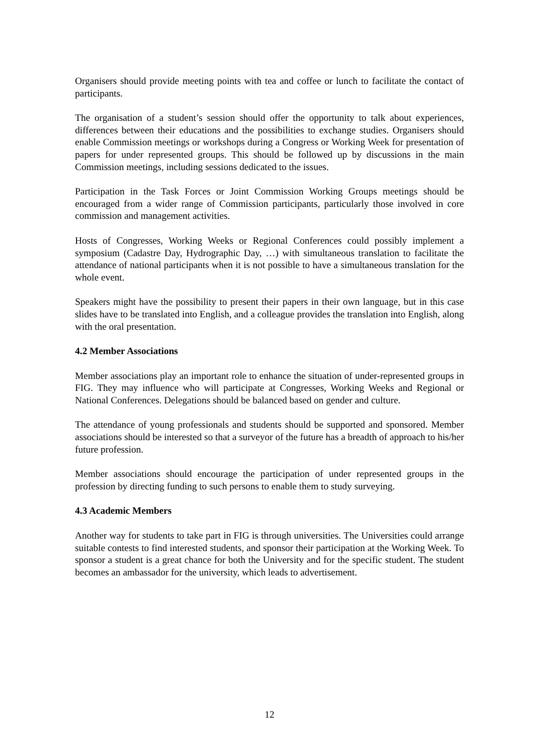Organisers should provide meeting points with tea and coffee or lunch to facilitate the contact of participants.
The organisation of a student’s session should offer the opportunity to talk about experiences, differences between their educations and the possibilities to exchange studies. Organisers should enable Commission meetings or workshops during a Congress or Working Week for presentation of papers for under represented groups. This should be followed up by discussions in the main Commission meetings, including sessions dedicated to the issues.
Participation in the Task Forces or Joint Commission Working Groups meetings should be encouraged from a wider range of Commission participants, particularly those involved in core commission and management activities.
Hosts of Congresses, Working Weeks or Regional Conferences could possibly implement a symposium (Cadastre Day, Hydrographic Day, …) with simultaneous translation to facilitate the attendance of national participants when it is not possible to have a simultaneous translation for the whole event.
Speakers might have the possibility to present their papers in their own language, but in this case slides have to be translated into English, and a colleague provides the translation into English, along with the oral presentation.
4.2 Member Associations
Member associations play an important role to enhance the situation of under-represented groups in FIG. They may influence who will participate at Congresses, Working Weeks and Regional or National Conferences. Delegations should be balanced based on gender and culture.
The attendance of young professionals and students should be supported and sponsored. Member associations should be interested so that a surveyor of the future has a breadth of approach to his/her future profession.
Member associations should encourage the participation of under represented groups in the profession by directing funding to such persons to enable them to study surveying.
4.3 Academic Members
Another way for students to take part in FIG is through universities. The Universities could arrange suitable contests to find interested students, and sponsor their participation at the Working Week. To sponsor a student is a great chance for both the University and for the specific student. The student becomes an ambassador for the university, which leads to advertisement.
12